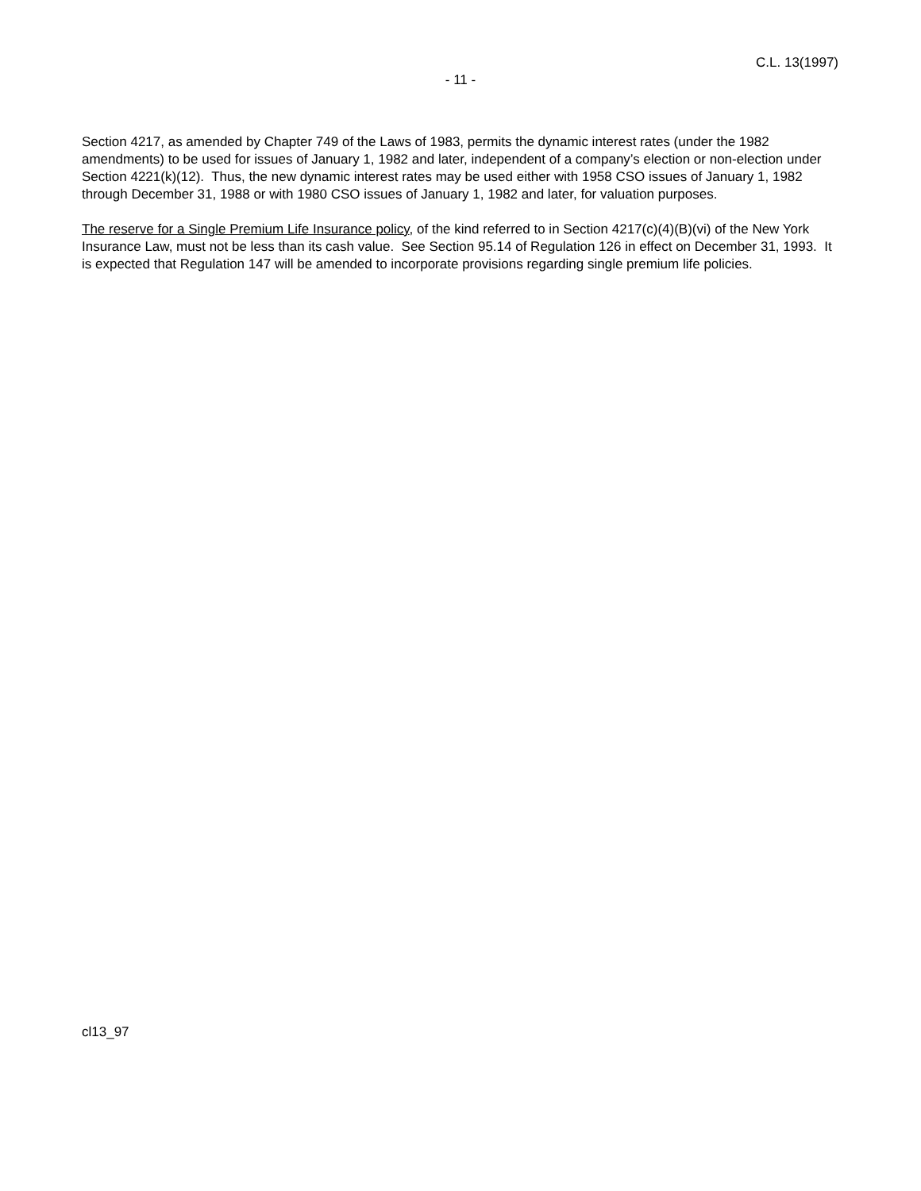C.L. 13(1997)
- 11 -
Section 4217, as amended by Chapter 749 of the Laws of 1983, permits the dynamic interest rates (under the 1982 amendments) to be used for issues of January 1, 1982 and later, independent of a company’s election or non-election under Section 4221(k)(12). Thus, the new dynamic interest rates may be used either with 1958 CSO issues of January 1, 1982 through December 31, 1988 or with 1980 CSO issues of January 1, 1982 and later, for valuation purposes.
The reserve for a Single Premium Life Insurance policy, of the kind referred to in Section 4217(c)(4)(B)(vi) of the New York Insurance Law, must not be less than its cash value. See Section 95.14 of Regulation 126 in effect on December 31, 1993. It is expected that Regulation 147 will be amended to incorporate provisions regarding single premium life policies.
cl13_97